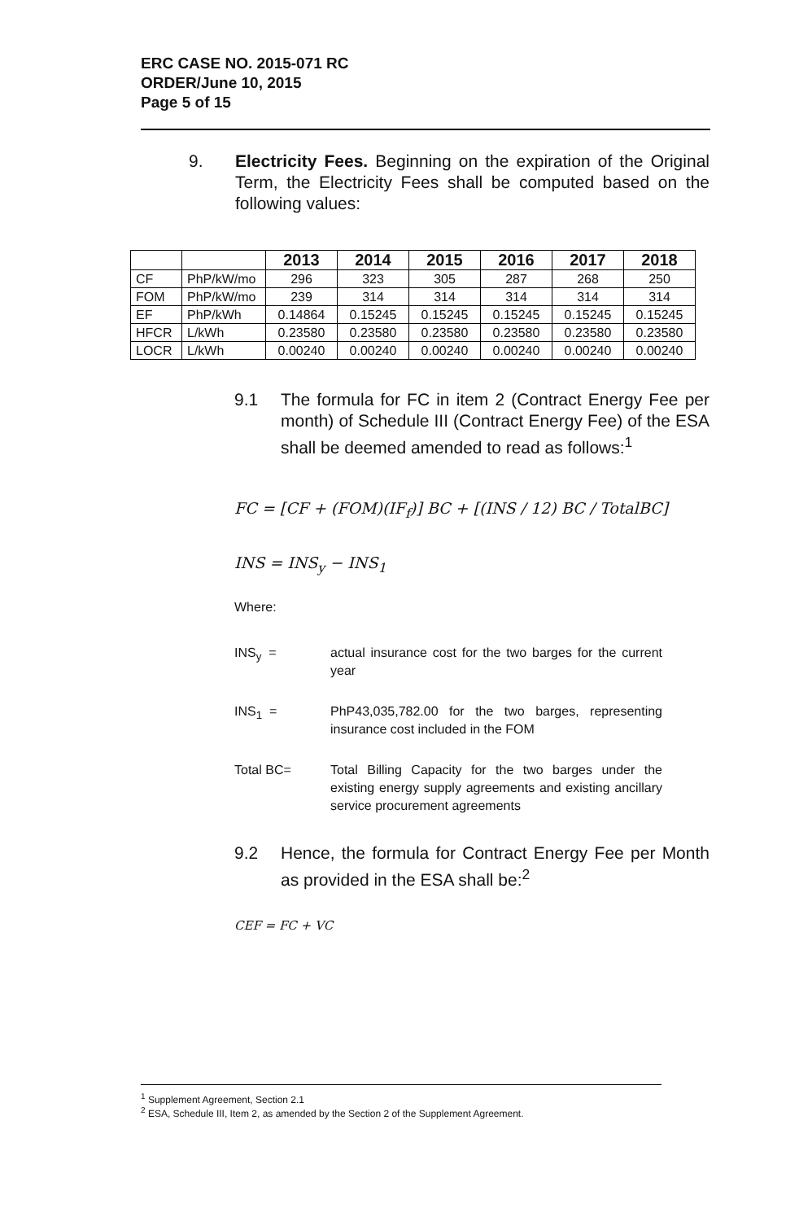ERC CASE NO. 2015-071 RC
ORDER/June 10, 2015
Page 5 of 15
9. Electricity Fees. Beginning on the expiration of the Original Term, the Electricity Fees shall be computed based on the following values:
| | | 2013 | 2014 | 2015 | 2016 | 2017 | 2018 |
| --- | --- | --- | --- | --- | --- | --- | --- |
| CF | PhP/kW/mo | 296 | 323 | 305 | 287 | 268 | 250 |
| FOM | PhP/kW/mo | 239 | 314 | 314 | 314 | 314 | 314 |
| EF | PhP/kWh | 0.14864 | 0.15245 | 0.15245 | 0.15245 | 0.15245 | 0.15245 |
| HFCR | L/kWh | 0.23580 | 0.23580 | 0.23580 | 0.23580 | 0.23580 | 0.23580 |
| LOCR | L/kWh | 0.00240 | 0.00240 | 0.00240 | 0.00240 | 0.00240 | 0.00240 |
9.1 The formula for FC in item 2 (Contract Energy Fee per month) of Schedule III (Contract Energy Fee) of the ESA shall be deemed amended to read as follows:<sup>1</sup>
FC = [CF + (FOM)(IF<sub>f</sub>)] BC + [(INS / 12) BC / TotalBC]
INS = INS<sub>y</sub> − INS<sub>1</sub>
Where:
INS<sub>y</sub> = actual insurance cost for the two barges for the current year
INS<sub>1</sub> = PhP43,035,782.00 for the two barges, representing insurance cost included in the FOM
Total BC= Total Billing Capacity for the two barges under the existing energy supply agreements and existing ancillary service procurement agreements
9.2 Hence, the formula for Contract Energy Fee per Month as provided in the ESA shall be:<sup>2</sup>
CEF = FC + VC
<sup>1</sup> Supplement Agreement, Section 2.1
<sup>2</sup> ESA, Schedule III, Item 2, as amended by the Section 2 of the Supplement Agreement.